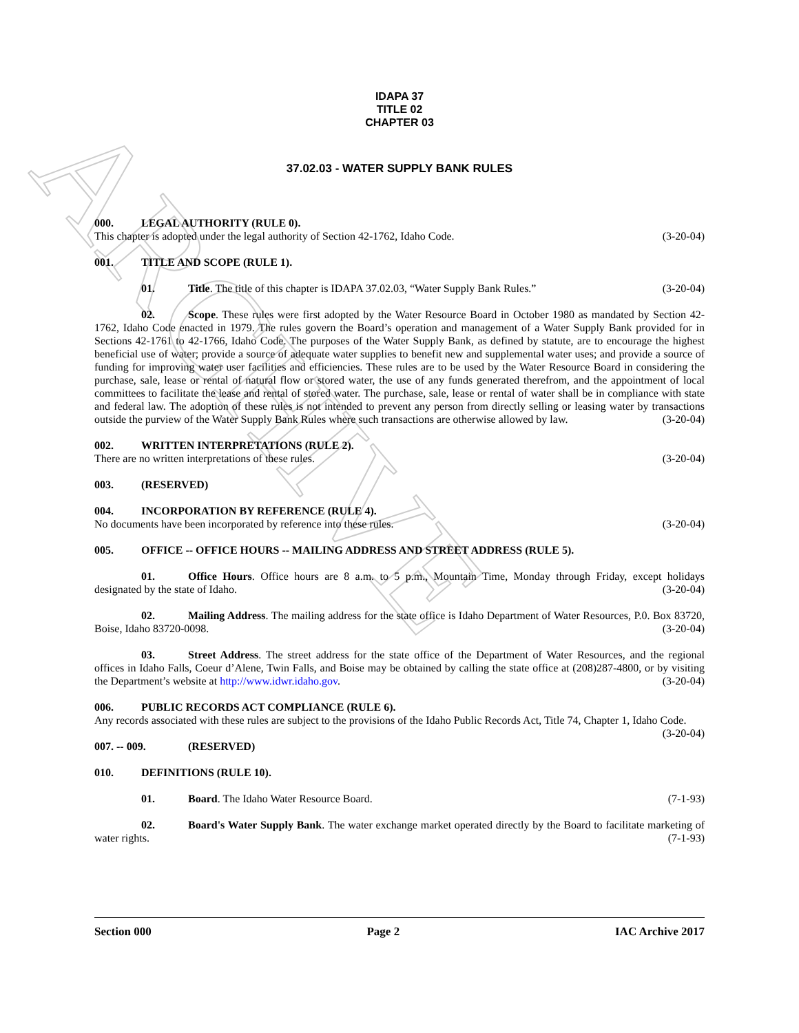ARCHIVE
IDAPA 37
TITLE 02
CHAPTER 03
37.02.03 - WATER SUPPLY BANK RULES
000. LEGAL AUTHORITY (RULE 0).
This chapter is adopted under the legal authority of Section 42-1762, Idaho Code. (3-20-04)
001. TITLE AND SCOPE (RULE 1).
01. Title. The title of this chapter is IDAPA 37.02.03, “Water Supply Bank Rules.” (3-20-04)
02. Scope. These rules were first adopted by the Water Resource Board in October 1980 as mandated by Section 42-1762, Idaho Code enacted in 1979. The rules govern the Board’s operation and management of a Water Supply Bank provided for in Sections 42-1761 to 42-1766, Idaho Code. The purposes of the Water Supply Bank, as defined by statute, are to encourage the highest beneficial use of water; provide a source of adequate water supplies to benefit new and supplemental water uses; and provide a source of funding for improving water user facilities and efficiencies. These rules are to be used by the Water Resource Board in considering the purchase, sale, lease or rental of natural flow or stored water, the use of any funds generated therefrom, and the appointment of local committees to facilitate the lease and rental of stored water. The purchase, sale, lease or rental of water shall be in compliance with state and federal law. The adoption of these rules is not intended to prevent any person from directly selling or leasing water by transactions outside the purview of the Water Supply Bank Rules where such transactions are otherwise allowed by law. (3-20-04)
002. WRITTEN INTERPRETATIONS (RULE 2).
There are no written interpretations of these rules. (3-20-04)
003. (RESERVED)
004. INCORPORATION BY REFERENCE (RULE 4).
No documents have been incorporated by reference into these rules. (3-20-04)
005. OFFICE -- OFFICE HOURS -- MAILING ADDRESS AND STREET ADDRESS (RULE 5).
01. Office Hours. Office hours are 8 a.m. to 5 p.m., Mountain Time, Monday through Friday, except holidays designated by the state of Idaho. (3-20-04)
02. Mailing Address. The mailing address for the state office is Idaho Department of Water Resources, P.0. Box 83720, Boise, Idaho 83720-0098. (3-20-04)
03. Street Address. The street address for the state office of the Department of Water Resources, and the regional offices in Idaho Falls, Coeur d’Alene, Twin Falls, and Boise may be obtained by calling the state office at (208)287-4800, or by visiting the Department’s website at http://www.idwr.idaho.gov. (3-20-04)
006. PUBLIC RECORDS ACT COMPLIANCE (RULE 6).
Any records associated with these rules are subject to the provisions of the Idaho Public Records Act, Title 74, Chapter 1, Idaho Code. (3-20-04)
007. -- 009. (RESERVED)
010. DEFINITIONS (RULE 10).
01. Board. The Idaho Water Resource Board. (7-1-93)
02. Board's Water Supply Bank. The water exchange market operated directly by the Board to facilitate marketing of water rights. (7-1-93)
Section 000 Page 2 IAC Archive 2017